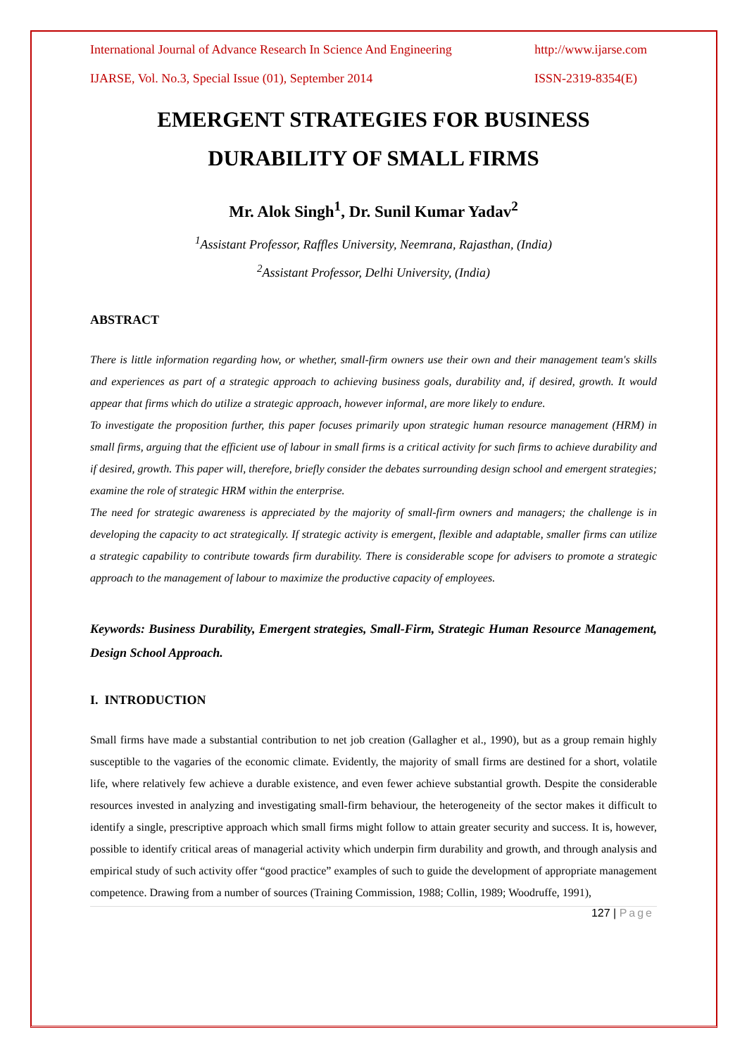International Journal of Advance Research In Science And Engineering http://www.ijarse.com
IJARSE, Vol. No.3, Special Issue (01), September 2014 ISSN-2319-8354(E)
EMERGENT STRATEGIES FOR BUSINESS
DURABILITY OF SMALL FIRMS
Mr. Alok Singh<sup>1</sup>, Dr. Sunil Kumar Yadav<sup>2</sup>
<sup>1</sup> Assistant Professor, Raffles University, Neemrana, Rajasthan, (India)
<sup>2</sup> Assistant Professor, Delhi University, (India)
ABSTRACT
There is little information regarding how, or whether, small-firm owners use their own and their management team's skills and experiences as part of a strategic approach to achieving business goals, durability and, if desired, growth. It would appear that firms which do utilize a strategic approach, however informal, are more likely to endure.
To investigate the proposition further, this paper focuses primarily upon strategic human resource management (HRM) in small firms, arguing that the efficient use of labour in small firms is a critical activity for such firms to achieve durability and if desired, growth. This paper will, therefore, briefly consider the debates surrounding design school and emergent strategies; examine the role of strategic HRM within the enterprise.
The need for strategic awareness is appreciated by the majority of small-firm owners and managers; the challenge is in developing the capacity to act strategically. If strategic activity is emergent, flexible and adaptable, smaller firms can utilize a strategic capability to contribute towards firm durability. There is considerable scope for advisers to promote a strategic approach to the management of labour to maximize the productive capacity of employees.
Keywords: Business Durability, Emergent strategies, Small-Firm, Strategic Human Resource Management, Design School Approach.
I. INTRODUCTION
Small firms have made a substantial contribution to net job creation (Gallagher et al., 1990), but as a group remain highly susceptible to the vagaries of the economic climate. Evidently, the majority of small firms are destined for a short, volatile life, where relatively few achieve a durable existence, and even fewer achieve substantial growth. Despite the considerable resources invested in analyzing and investigating small-firm behaviour, the heterogeneity of the sector makes it difficult to identify a single, prescriptive approach which small firms might follow to attain greater security and success. It is, however, possible to identify critical areas of managerial activity which underpin firm durability and growth, and through analysis and empirical study of such activity offer “good practice” examples of such to guide the development of appropriate management competence. Drawing from a number of sources (Training Commission, 1988; Collin, 1989; Woodruffe, 1991),
127 | Page